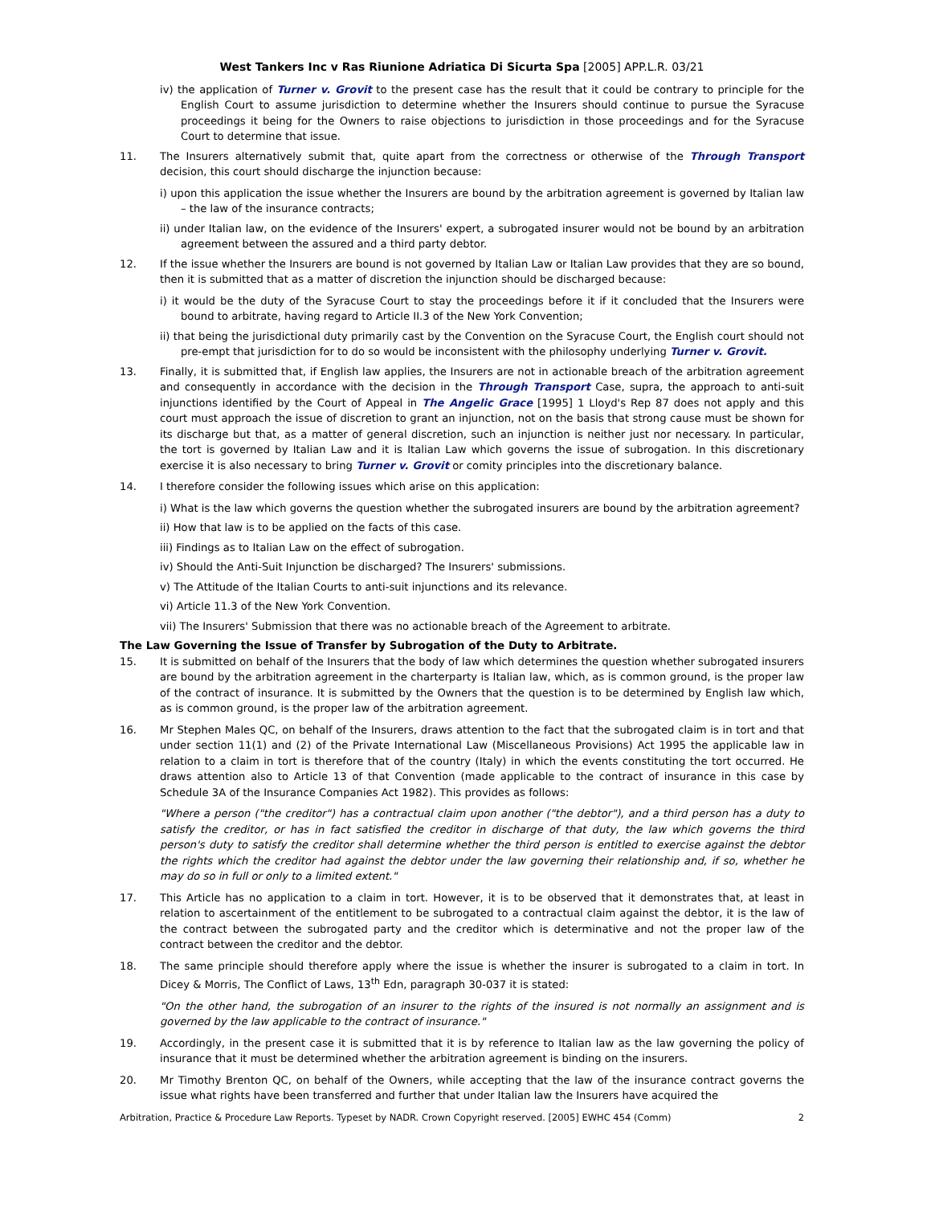West Tankers Inc v Ras Riunione Adriatica Di Sicurta Spa [2005] APP.L.R. 03/21
iv) the application of Turner v. Grovit to the present case has the result that it could be contrary to principle for the English Court to assume jurisdiction to determine whether the Insurers should continue to pursue the Syracuse proceedings it being for the Owners to raise objections to jurisdiction in those proceedings and for the Syracuse Court to determine that issue.
11. The Insurers alternatively submit that, quite apart from the correctness or otherwise of the Through Transport decision, this court should discharge the injunction because:
i) upon this application the issue whether the Insurers are bound by the arbitration agreement is governed by Italian law – the law of the insurance contracts;
ii) under Italian law, on the evidence of the Insurers' expert, a subrogated insurer would not be bound by an arbitration agreement between the assured and a third party debtor.
12. If the issue whether the Insurers are bound is not governed by Italian Law or Italian Law provides that they are so bound, then it is submitted that as a matter of discretion the injunction should be discharged because:
i) it would be the duty of the Syracuse Court to stay the proceedings before it if it concluded that the Insurers were bound to arbitrate, having regard to Article II.3 of the New York Convention;
ii) that being the jurisdictional duty primarily cast by the Convention on the Syracuse Court, the English court should not pre-empt that jurisdiction for to do so would be inconsistent with the philosophy underlying Turner v. Grovit.
13. Finally, it is submitted that, if English law applies, the Insurers are not in actionable breach of the arbitration agreement and consequently in accordance with the decision in the Through Transport Case, supra, the approach to anti-suit injunctions identified by the Court of Appeal in The Angelic Grace [1995] 1 Lloyd's Rep 87 does not apply and this court must approach the issue of discretion to grant an injunction, not on the basis that strong cause must be shown for its discharge but that, as a matter of general discretion, such an injunction is neither just nor necessary. In particular, the tort is governed by Italian Law and it is Italian Law which governs the issue of subrogation. In this discretionary exercise it is also necessary to bring Turner v. Grovit or comity principles into the discretionary balance.
14. I therefore consider the following issues which arise on this application:
i) What is the law which governs the question whether the subrogated insurers are bound by the arbitration agreement?
ii) How that law is to be applied on the facts of this case.
iii) Findings as to Italian Law on the effect of subrogation.
iv) Should the Anti-Suit Injunction be discharged? The Insurers' submissions.
v) The Attitude of the Italian Courts to anti-suit injunctions and its relevance.
vi) Article 11.3 of the New York Convention.
vii) The Insurers' Submission that there was no actionable breach of the Agreement to arbitrate.
The Law Governing the Issue of Transfer by Subrogation of the Duty to Arbitrate.
15. It is submitted on behalf of the Insurers that the body of law which determines the question whether subrogated insurers are bound by the arbitration agreement in the charterparty is Italian law, which, as is common ground, is the proper law of the contract of insurance. It is submitted by the Owners that the question is to be determined by English law which, as is common ground, is the proper law of the arbitration agreement.
16. Mr Stephen Males QC, on behalf of the Insurers, draws attention to the fact that the subrogated claim is in tort and that under section 11(1) and (2) of the Private International Law (Miscellaneous Provisions) Act 1995 the applicable law in relation to a claim in tort is therefore that of the country (Italy) in which the events constituting the tort occurred. He draws attention also to Article 13 of that Convention (made applicable to the contract of insurance in this case by Schedule 3A of the Insurance Companies Act 1982). This provides as follows:
"Where a person ("the creditor") has a contractual claim upon another ("the debtor"), and a third person has a duty to satisfy the creditor, or has in fact satisfied the creditor in discharge of that duty, the law which governs the third person's duty to satisfy the creditor shall determine whether the third person is entitled to exercise against the debtor the rights which the creditor had against the debtor under the law governing their relationship and, if so, whether he may do so in full or only to a limited extent."
17. This Article has no application to a claim in tort. However, it is to be observed that it demonstrates that, at least in relation to ascertainment of the entitlement to be subrogated to a contractual claim against the debtor, it is the law of the contract between the subrogated party and the creditor which is determinative and not the proper law of the contract between the creditor and the debtor.
18. The same principle should therefore apply where the issue is whether the insurer is subrogated to a claim in tort. In Dicey & Morris, The Conflict of Laws, 13<sup>th</sup> Edn, paragraph 30-037 it is stated:
"On the other hand, the subrogation of an insurer to the rights of the insured is not normally an assignment and is governed by the law applicable to the contract of insurance."
19. Accordingly, in the present case it is submitted that it is by reference to Italian law as the law governing the policy of insurance that it must be determined whether the arbitration agreement is binding on the insurers.
20. Mr Timothy Brenton QC, on behalf of the Owners, while accepting that the law of the insurance contract governs the issue what rights have been transferred and further that under Italian law the Insurers have acquired the
Arbitration, Practice & Procedure Law Reports. Typeset by NADR. Crown Copyright reserved. [2005] EWHC 454 (Comm) 2